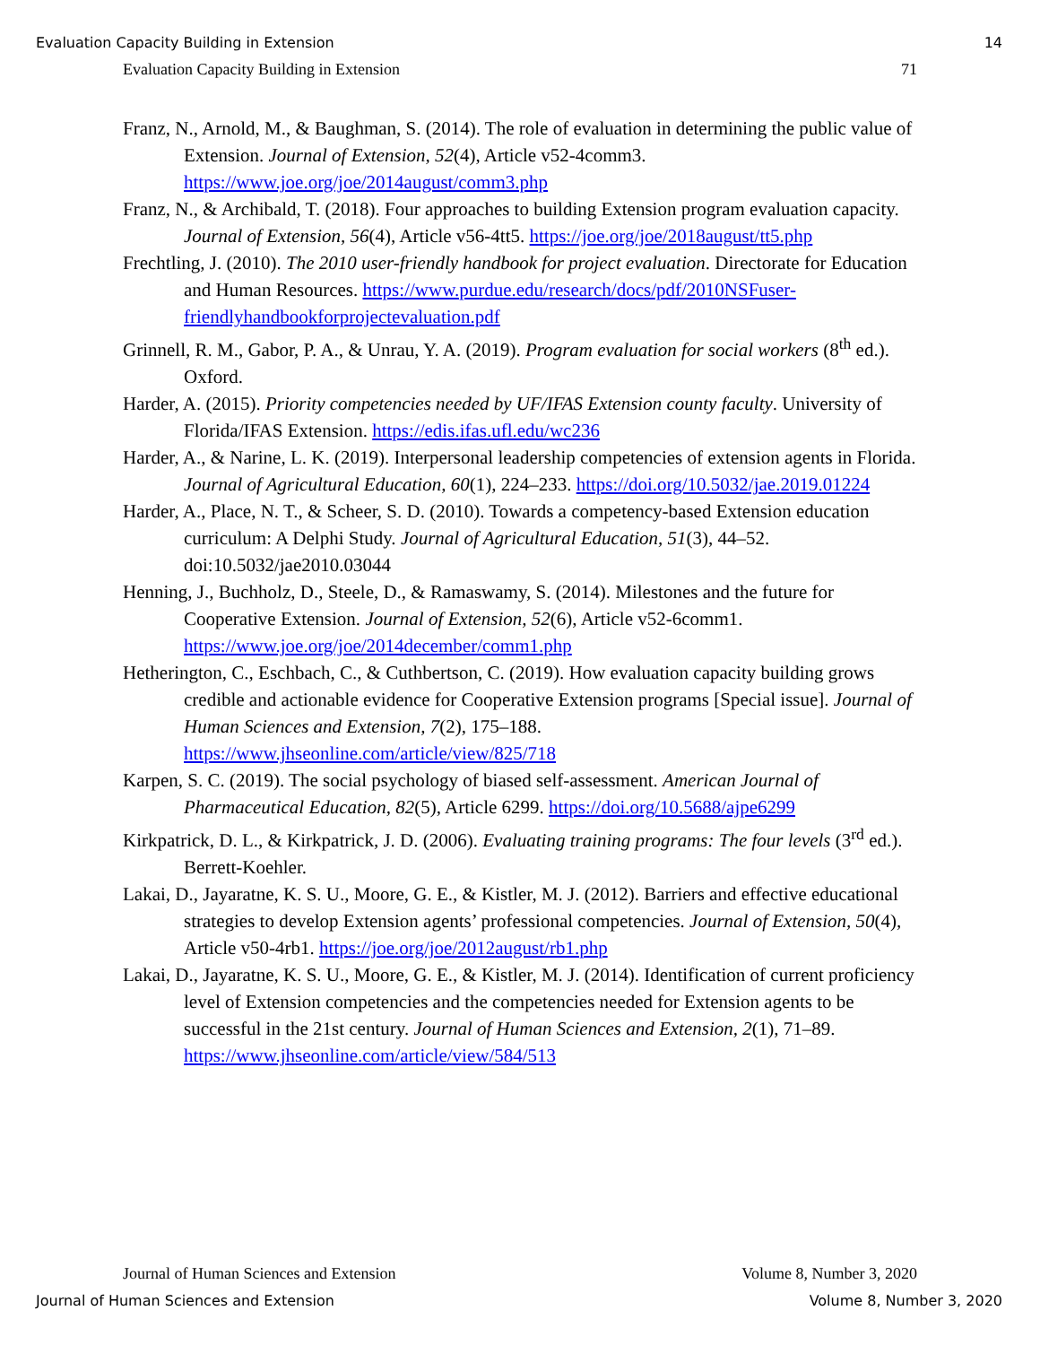Evaluation Capacity Building in Extension 14
Evaluation Capacity Building in Extension 71
Franz, N., Arnold, M., & Baughman, S. (2014). The role of evaluation in determining the public value of Extension. Journal of Extension, 52(4), Article v52-4comm3. https://www.joe.org/joe/2014august/comm3.php
Franz, N., & Archibald, T. (2018). Four approaches to building Extension program evaluation capacity. Journal of Extension, 56(4), Article v56-4tt5. https://joe.org/joe/2018august/tt5.php
Frechtling, J. (2010). The 2010 user-friendly handbook for project evaluation. Directorate for Education and Human Resources. https://www.purdue.edu/research/docs/pdf/2010NSFuser-friendlyhandbookforprojectevaluation.pdf
Grinnell, R. M., Gabor, P. A., & Unrau, Y. A. (2019). Program evaluation for social workers (8<sup>th</sup> ed.). Oxford.
Harder, A. (2015). Priority competencies needed by UF/IFAS Extension county faculty. University of Florida/IFAS Extension. https://edis.ifas.ufl.edu/wc236
Harder, A., & Narine, L. K. (2019). Interpersonal leadership competencies of extension agents in Florida. Journal of Agricultural Education, 60(1), 224–233. https://doi.org/10.5032/jae.2019.01224
Harder, A., Place, N. T., & Scheer, S. D. (2010). Towards a competency-based Extension education curriculum: A Delphi Study. Journal of Agricultural Education, 51(3), 44–52. doi:10.5032/jae2010.03044
Henning, J., Buchholz, D., Steele, D., & Ramaswamy, S. (2014). Milestones and the future for Cooperative Extension. Journal of Extension, 52(6), Article v52-6comm1. https://www.joe.org/joe/2014december/comm1.php
Hetherington, C., Eschbach, C., & Cuthbertson, C. (2019). How evaluation capacity building grows credible and actionable evidence for Cooperative Extension programs [Special issue]. Journal of Human Sciences and Extension, 7(2), 175–188. https://www.jhseonline.com/article/view/825/718
Karpen, S. C. (2019). The social psychology of biased self-assessment. American Journal of Pharmaceutical Education, 82(5), Article 6299. https://doi.org/10.5688/ajpe6299
Kirkpatrick, D. L., & Kirkpatrick, J. D. (2006). Evaluating training programs: The four levels (3<sup>rd</sup> ed.). Berrett-Koehler.
Lakai, D., Jayaratne, K. S. U., Moore, G. E., & Kistler, M. J. (2012). Barriers and effective educational strategies to develop Extension agents’ professional competencies. Journal of Extension, 50(4), Article v50-4rb1. https://joe.org/joe/2012august/rb1.php
Lakai, D., Jayaratne, K. S. U., Moore, G. E., & Kistler, M. J. (2014). Identification of current proficiency level of Extension competencies and the competencies needed for Extension agents to be successful in the 21st century. Journal of Human Sciences and Extension, 2(1), 71–89. https://www.jhseonline.com/article/view/584/513
Journal of Human Sciences and Extension Volume 8, Number 3, 2020
Journal of Human Sciences and Extension Volume 8, Number 3, 2020